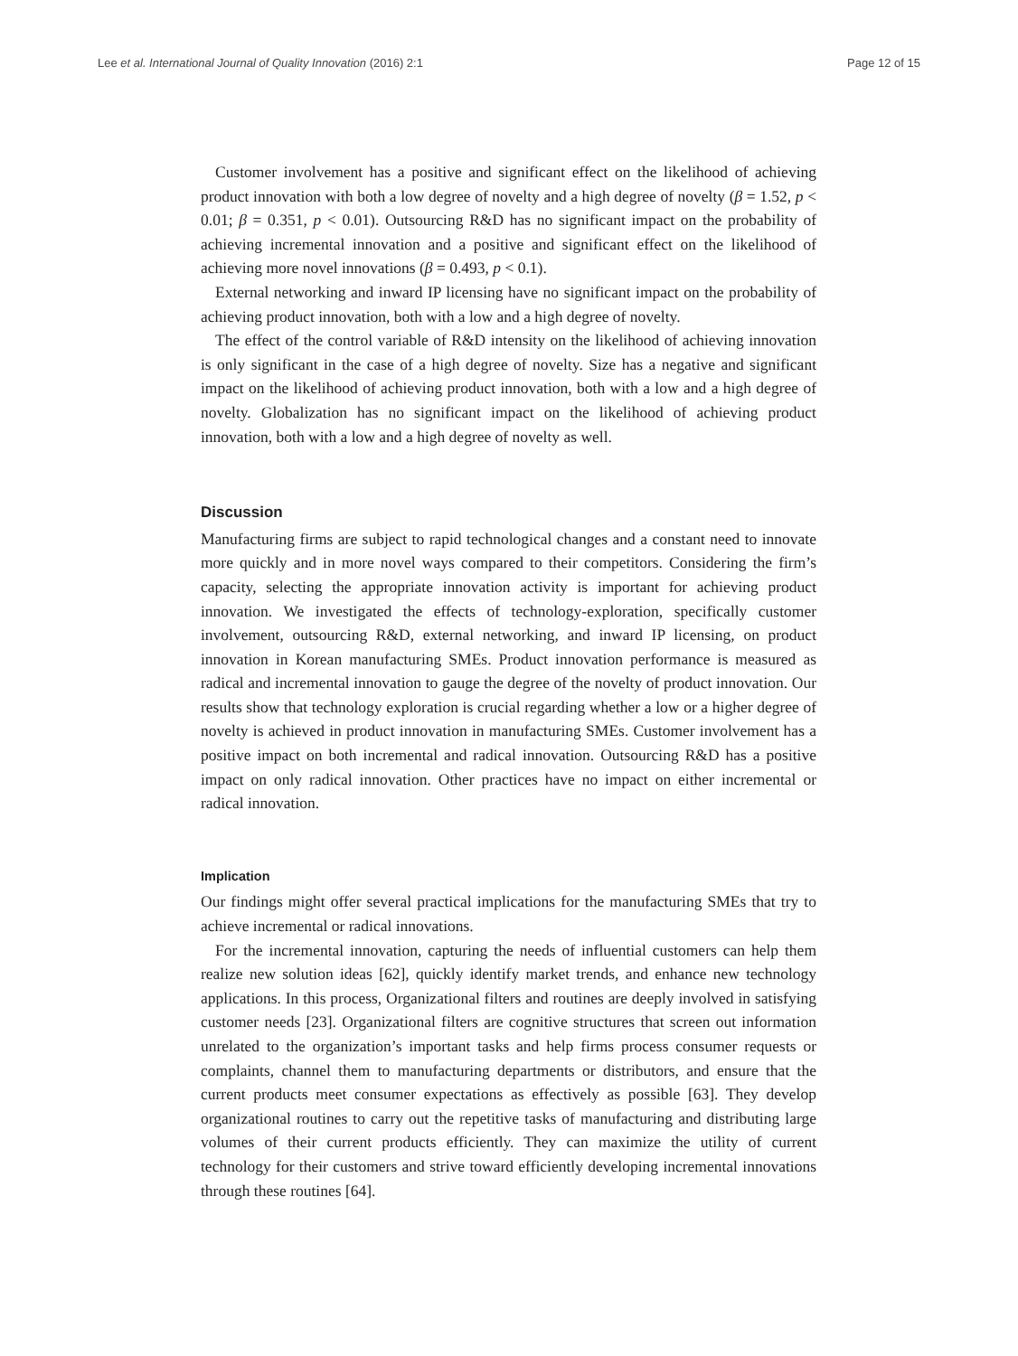Lee et al. International Journal of Quality Innovation (2016) 2:1 Page 12 of 15
Customer involvement has a positive and significant effect on the likelihood of achieving product innovation with both a low degree of novelty and a high degree of novelty (β = 1.52, p < 0.01; β = 0.351, p < 0.01). Outsourcing R&D has no significant impact on the probability of achieving incremental innovation and a positive and significant effect on the likelihood of achieving more novel innovations (β = 0.493, p < 0.1).
External networking and inward IP licensing have no significant impact on the probability of achieving product innovation, both with a low and a high degree of novelty.
The effect of the control variable of R&D intensity on the likelihood of achieving innovation is only significant in the case of a high degree of novelty. Size has a negative and significant impact on the likelihood of achieving product innovation, both with a low and a high degree of novelty. Globalization has no significant impact on the likelihood of achieving product innovation, both with a low and a high degree of novelty as well.
Discussion
Manufacturing firms are subject to rapid technological changes and a constant need to innovate more quickly and in more novel ways compared to their competitors. Considering the firm’s capacity, selecting the appropriate innovation activity is important for achieving product innovation. We investigated the effects of technology-exploration, specifically customer involvement, outsourcing R&D, external networking, and inward IP licensing, on product innovation in Korean manufacturing SMEs. Product innovation performance is measured as radical and incremental innovation to gauge the degree of the novelty of product innovation. Our results show that technology exploration is crucial regarding whether a low or a higher degree of novelty is achieved in product innovation in manufacturing SMEs. Customer involvement has a positive impact on both incremental and radical innovation. Outsourcing R&D has a positive impact on only radical innovation. Other practices have no impact on either incremental or radical innovation.
Implication
Our findings might offer several practical implications for the manufacturing SMEs that try to achieve incremental or radical innovations.
For the incremental innovation, capturing the needs of influential customers can help them realize new solution ideas [62], quickly identify market trends, and enhance new technology applications. In this process, Organizational filters and routines are deeply involved in satisfying customer needs [23]. Organizational filters are cognitive structures that screen out information unrelated to the organization’s important tasks and help firms process consumer requests or complaints, channel them to manufacturing departments or distributors, and ensure that the current products meet consumer expectations as effectively as possible [63]. They develop organizational routines to carry out the repetitive tasks of manufacturing and distributing large volumes of their current products efficiently. They can maximize the utility of current technology for their customers and strive toward efficiently developing incremental innovations through these routines [64].